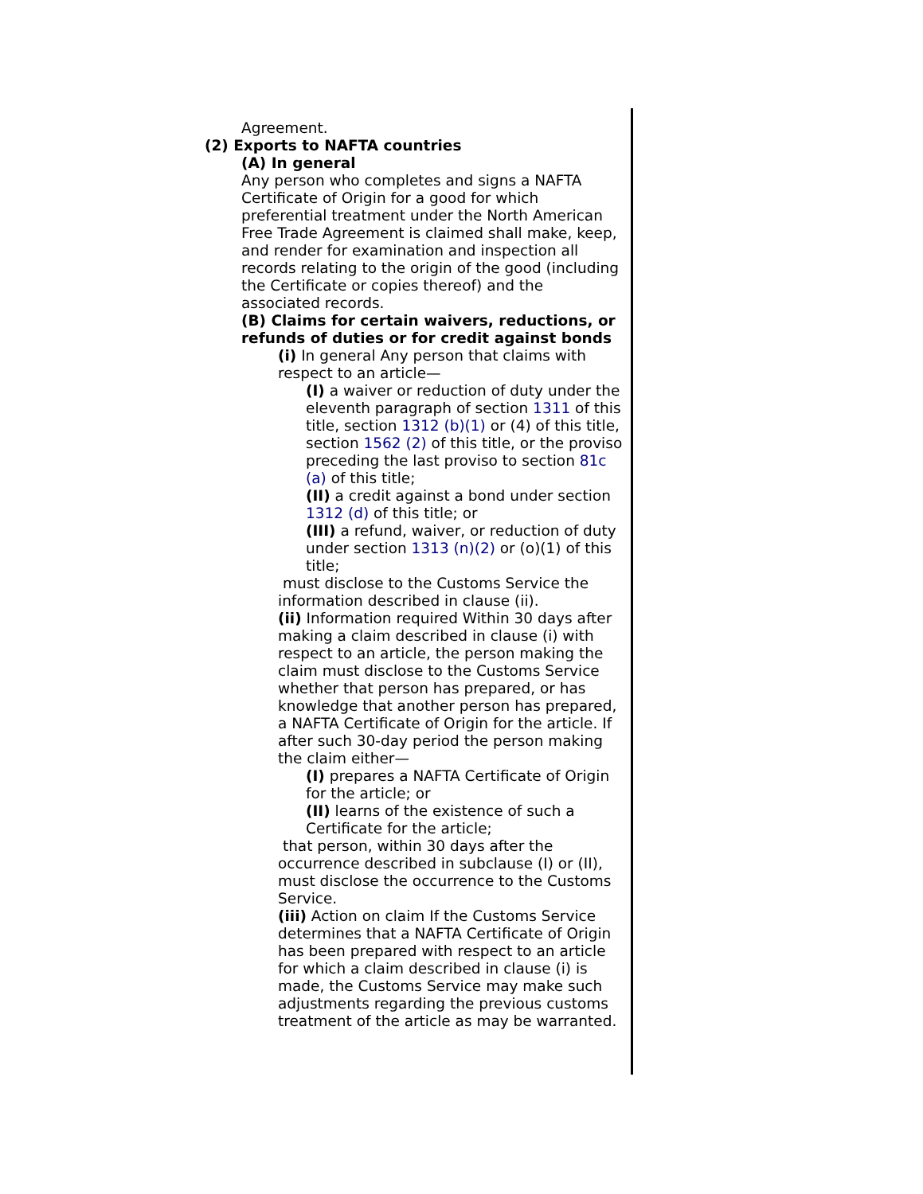Agreement.
(2) Exports to NAFTA countries
(A) In general
Any person who completes and signs a NAFTA Certificate of Origin for a good for which preferential treatment under the North American Free Trade Agreement is claimed shall make, keep, and render for examination and inspection all records relating to the origin of the good (including the Certificate or copies thereof) and the associated records.
(B) Claims for certain waivers, reductions, or refunds of duties or for credit against bonds
(i) In general Any person that claims with respect to an article—
(I) a waiver or reduction of duty under the eleventh paragraph of section 1311 of this title, section 1312 (b)(1) or (4) of this title, section 1562 (2) of this title, or the proviso preceding the last proviso to section 81c (a) of this title;
(II) a credit against a bond under section 1312 (d) of this title; or
(III) a refund, waiver, or reduction of duty under section 1313 (n)(2) or (o)(1) of this title;
must disclose to the Customs Service the information described in clause (ii).
(ii) Information required Within 30 days after making a claim described in clause (i) with respect to an article, the person making the claim must disclose to the Customs Service whether that person has prepared, or has knowledge that another person has prepared, a NAFTA Certificate of Origin for the article. If after such 30-day period the person making the claim either—
(I) prepares a NAFTA Certificate of Origin for the article; or
(II) learns of the existence of such a Certificate for the article;
that person, within 30 days after the occurrence described in subclause (I) or (II), must disclose the occurrence to the Customs Service.
(iii) Action on claim If the Customs Service determines that a NAFTA Certificate of Origin has been prepared with respect to an article for which a claim described in clause (i) is made, the Customs Service may make such adjustments regarding the previous customs treatment of the article as may be warranted.